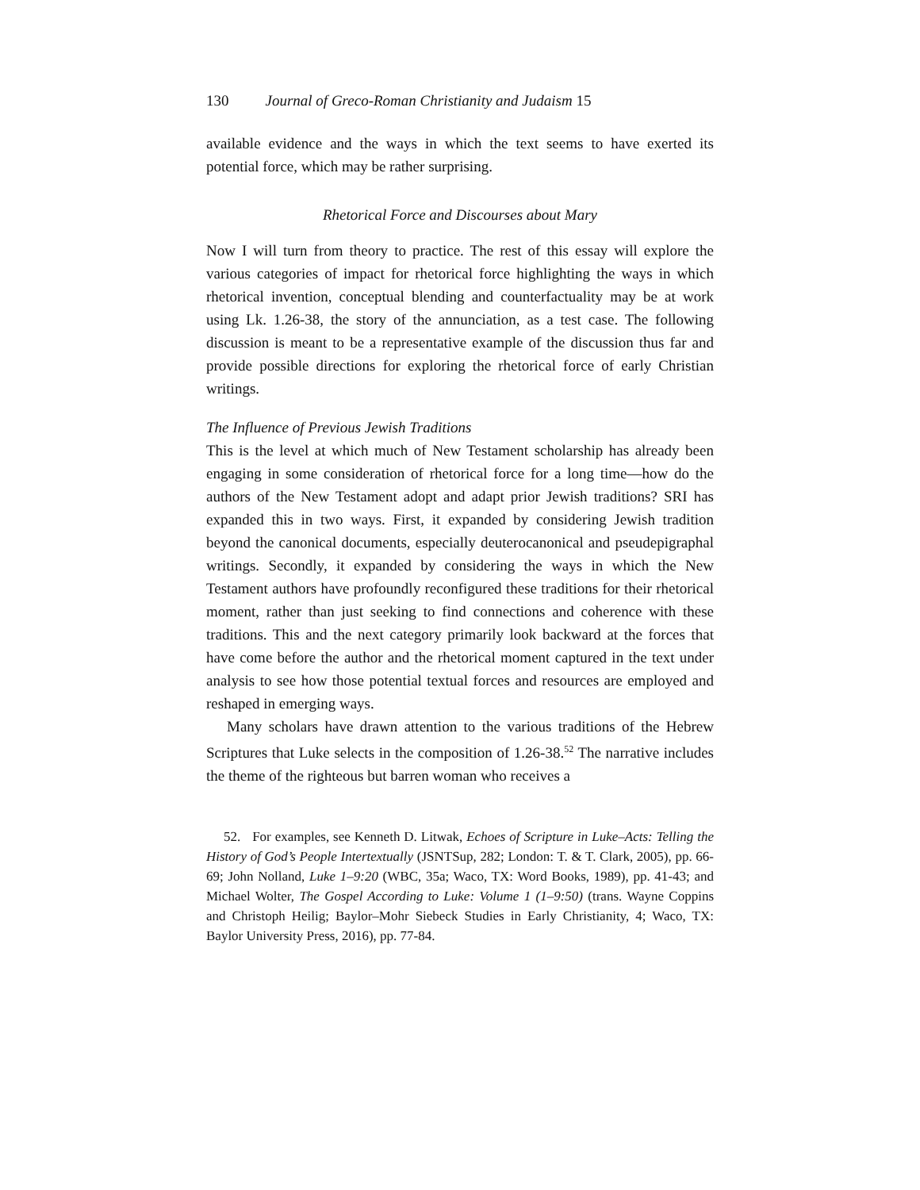130 Journal of Greco-Roman Christianity and Judaism 15
available evidence and the ways in which the text seems to have exerted its potential force, which may be rather surprising.
Rhetorical Force and Discourses about Mary
Now I will turn from theory to practice. The rest of this essay will explore the various categories of impact for rhetorical force highlighting the ways in which rhetorical invention, conceptual blending and counterfactuality may be at work using Lk. 1.26-38, the story of the annunciation, as a test case. The following discussion is meant to be a representative example of the discussion thus far and provide possible directions for exploring the rhetorical force of early Christian writings.
The Influence of Previous Jewish Traditions
This is the level at which much of New Testament scholarship has already been engaging in some consideration of rhetorical force for a long time—how do the authors of the New Testament adopt and adapt prior Jewish traditions? SRI has expanded this in two ways. First, it expanded by considering Jewish tradition beyond the canonical documents, especially deuterocanonical and pseudepigraphal writings. Secondly, it expanded by considering the ways in which the New Testament authors have profoundly reconfigured these traditions for their rhetorical moment, rather than just seeking to find connections and coherence with these traditions. This and the next category primarily look backward at the forces that have come before the author and the rhetorical moment captured in the text under analysis to see how those potential textual forces and resources are employed and reshaped in emerging ways.
Many scholars have drawn attention to the various traditions of the Hebrew Scriptures that Luke selects in the composition of 1.26-38.<sup>52</sup> The narrative includes the theme of the righteous but barren woman who receives a
52. For examples, see Kenneth D. Litwak, Echoes of Scripture in Luke–Acts: Telling the History of God’s People Intertextually (JSNTSup, 282; London: T. & T. Clark, 2005), pp. 66-69; John Nolland, Luke 1–9:20 (WBC, 35a; Waco, TX: Word Books, 1989), pp. 41-43; and Michael Wolter, The Gospel According to Luke: Volume 1 (1–9:50) (trans. Wayne Coppins and Christoph Heilig; Baylor–Mohr Siebeck Studies in Early Christianity, 4; Waco, TX: Baylor University Press, 2016), pp. 77-84.